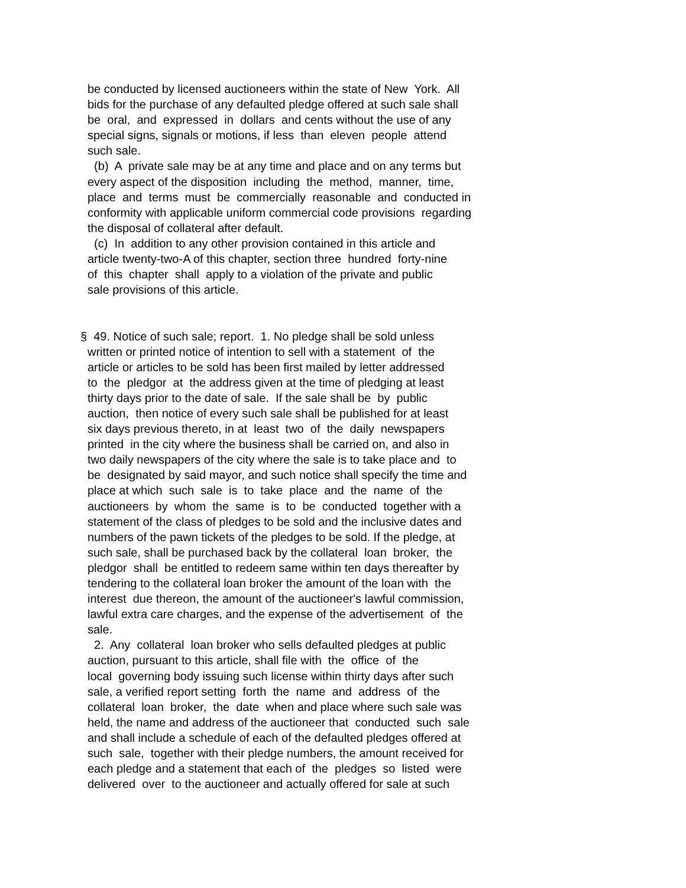be conducted by licensed auctioneers within the state of New York. All bids for the purchase of any defaulted pledge offered at such sale shall be oral, and expressed in dollars and cents without the use of any special signs, signals or motions, if less than eleven people attend such sale. (b) A private sale may be at any time and place and on any terms but every aspect of the disposition including the method, manner, time, place and terms must be commercially reasonable and conducted in conformity with applicable uniform commercial code provisions regarding the disposal of collateral after default. (c) In addition to any other provision contained in this article and article twenty-two-A of this chapter, section three hundred forty-nine of this chapter shall apply to a violation of the private and public sale provisions of this article. § 49. Notice of such sale; report. 1. No pledge shall be sold unless written or printed notice of intention to sell with a statement of the article or articles to be sold has been first mailed by letter addressed to the pledgor at the address given at the time of pledging at least thirty days prior to the date of sale. If the sale shall be by public auction, then notice of every such sale shall be published for at least six days previous thereto, in at least two of the daily newspapers printed in the city where the business shall be carried on, and also in two daily newspapers of the city where the sale is to take place and to be designated by said mayor, and such notice shall specify the time and place at which such sale is to take place and the name of the auctioneers by whom the same is to be conducted together with a statement of the class of pledges to be sold and the inclusive dates and numbers of the pawn tickets of the pledges to be sold. If the pledge, at such sale, shall be purchased back by the collateral loan broker, the pledgor shall be entitled to redeem same within ten days thereafter by tendering to the collateral loan broker the amount of the loan with the interest due thereon, the amount of the auctioneer's lawful commission, lawful extra care charges, and the expense of the advertisement of the sale. 2. Any collateral loan broker who sells defaulted pledges at public auction, pursuant to this article, shall file with the office of the local governing body issuing such license within thirty days after such sale, a verified report setting forth the name and address of the collateral loan broker, the date when and place where such sale was held, the name and address of the auctioneer that conducted such sale and shall include a schedule of each of the defaulted pledges offered at such sale, together with their pledge numbers, the amount received for each pledge and a statement that each of the pledges so listed were delivered over to the auctioneer and actually offered for sale at such